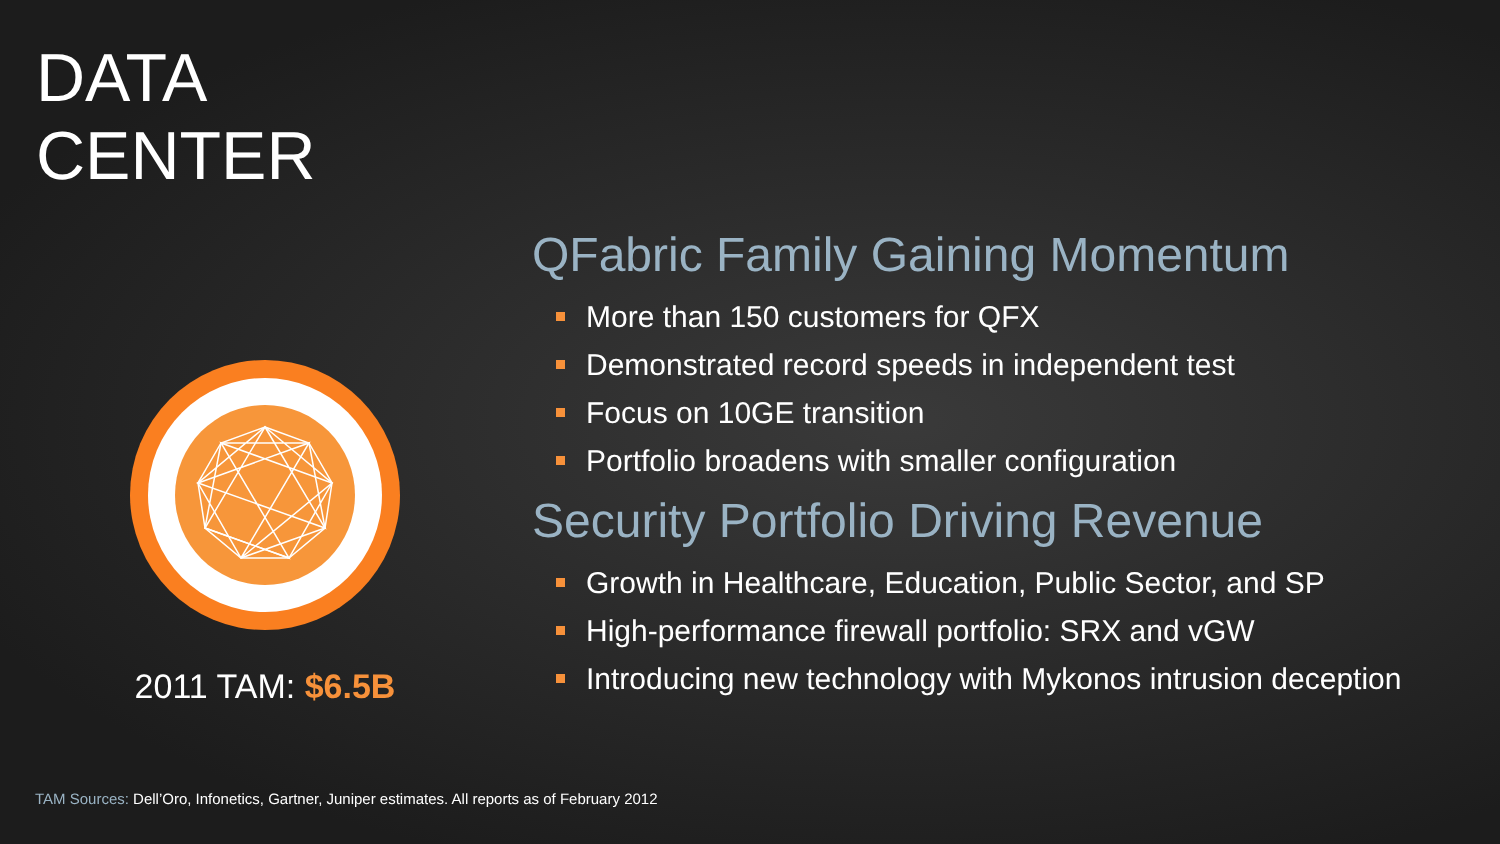DATA
CENTER
2011 TAM: $6.5B
QFabric Family Gaining Momentum
More than 150 customers for QFX
Demonstrated record speeds in independent test
Focus on 10GE transition
Portfolio broadens with smaller configuration
Security Portfolio Driving Revenue
Growth in Healthcare, Education, Public Sector, and SP
High-performance firewall portfolio: SRX and vGW
Introducing new technology with Mykonos intrusion deception
TAM Sources: Dell’Oro, Infonetics, Gartner, Juniper estimates. All reports as of February 2012